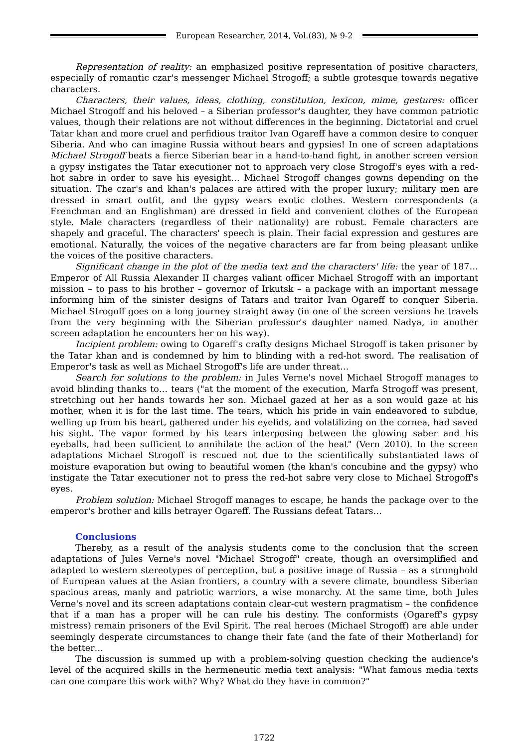European Researcher, 2014, Vol.(83), № 9-2
Representation of reality: an emphasized positive representation of positive characters, especially of romantic czar's messenger Michael Strogoff; a subtle grotesque towards negative characters.
Characters, their values, ideas, clothing, constitution, lexicon, mime, gestures: officer Michael Strogoff and his beloved – a Siberian professor's daughter, they have common patriotic values, though their relations are not without differences in the beginning. Dictatorial and cruel Tatar khan and more cruel and perfidious traitor Ivan Ogareff have a common desire to conquer Siberia. And who can imagine Russia without bears and gypsies! In one of screen adaptations Michael Strogoff beats a fierce Siberian bear in a hand-to-hand fight, in another screen version a gypsy instigates the Tatar executioner not to approach very close Strogoff's eyes with a red-hot sabre in order to save his eyesight… Michael Strogoff changes gowns depending on the situation. The czar's and khan's palaces are attired with the proper luxury; military men are dressed in smart outfit, and the gypsy wears exotic clothes. Western correspondents (a Frenchman and an Englishman) are dressed in field and convenient clothes of the European style. Male characters (regardless of their nationality) are robust. Female characters are shapely and graceful. The characters' speech is plain. Their facial expression and gestures are emotional. Naturally, the voices of the negative characters are far from being pleasant unlike the voices of the positive characters.
Significant change in the plot of the media text and the characters' life: the year of 187… Emperor of All Russia Alexander II charges valiant officer Michael Strogoff with an important mission – to pass to his brother – governor of Irkutsk – a package with an important message informing him of the sinister designs of Tatars and traitor Ivan Ogareff to conquer Siberia. Michael Strogoff goes on a long journey straight away (in one of the screen versions he travels from the very beginning with the Siberian professor's daughter named Nadya, in another screen adaptation he encounters her on his way).
Incipient problem: owing to Ogareff's crafty designs Michael Strogoff is taken prisoner by the Tatar khan and is condemned by him to blinding with a red-hot sword. The realisation of Emperor's task as well as Michael Strogoff's life are under threat…
Search for solutions to the problem: in Jules Verne's novel Michael Strogoff manages to avoid blinding thanks to… tears ("at the moment of the execution, Marfa Strogoff was present, stretching out her hands towards her son. Michael gazed at her as a son would gaze at his mother, when it is for the last time. The tears, which his pride in vain endeavored to subdue, welling up from his heart, gathered under his eyelids, and volatilizing on the cornea, had saved his sight. The vapor formed by his tears interposing between the glowing saber and his eyeballs, had been sufficient to annihilate the action of the heat" (Vern 2010). In the screen adaptations Michael Strogoff is rescued not due to the scientifically substantiated laws of moisture evaporation but owing to beautiful women (the khan's concubine and the gypsy) who instigate the Tatar executioner not to press the red-hot sabre very close to Michael Strogoff's eyes.
Problem solution: Michael Strogoff manages to escape, he hands the package over to the emperor's brother and kills betrayer Ogareff. The Russians defeat Tatars…
Conclusions
Thereby, as a result of the analysis students come to the conclusion that the screen adaptations of Jules Verne's novel "Michael Strogoff" create, though an oversimplified and adapted to western stereotypes of perception, but a positive image of Russia – as a stronghold of European values at the Asian frontiers, a country with a severe climate, boundless Siberian spacious areas, manly and patriotic warriors, a wise monarchy. At the same time, both Jules Verne's novel and its screen adaptations contain clear-cut western pragmatism – the confidence that if a man has a proper will he can rule his destiny. The conformists (Ogareff's gypsy mistress) remain prisoners of the Evil Spirit. The real heroes (Michael Strogoff) are able under seemingly desperate circumstances to change their fate (and the fate of their Motherland) for the better…
The discussion is summed up with a problem-solving question checking the audience's level of the acquired skills in the hermeneutic media text analysis: "What famous media texts can one compare this work with? Why? What do they have in common?"
1722